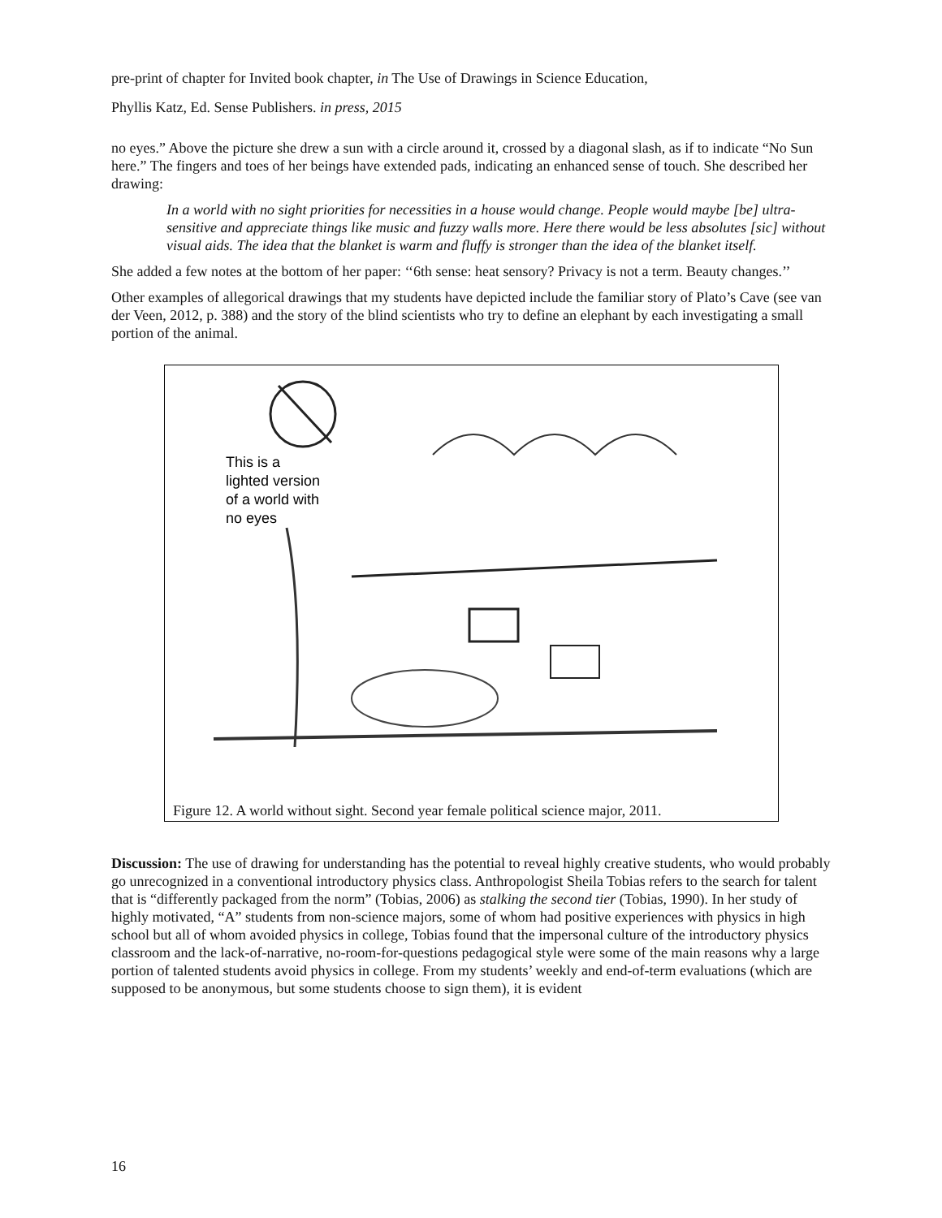pre-print of chapter for Invited book chapter, in The Use of Drawings in Science Education,
Phyllis Katz, Ed. Sense Publishers. in press, 2015
no eyes.” Above the picture she drew a sun with a circle around it, crossed by a diagonal slash, as if to indicate “No Sun here.” The fingers and toes of her beings have extended pads, indicating an enhanced sense of touch. She described her drawing:
In a world with no sight priorities for necessities in a house would change. People would maybe [be] ultra-sensitive and appreciate things like music and fuzzy walls more. Here there would be less absolutes [sic] without visual aids. The idea that the blanket is warm and fluffy is stronger than the idea of the blanket itself.
She added a few notes at the bottom of her paper: ‘‘6th sense: heat sensory? Privacy is not a term. Beauty changes.’’
Other examples of allegorical drawings that my students have depicted include the familiar story of Plato’s Cave (see van der Veen, 2012, p. 388) and the story of the blind scientists who try to define an elephant by each investigating a small portion of the animal.
This is a
lighted version
of a world with
no eyes
Figure 12. A world without sight. Second year female political science major, 2011.
Discussion: The use of drawing for understanding has the potential to reveal highly creative students, who would probably go unrecognized in a conventional introductory physics class. Anthropologist Sheila Tobias refers to the search for talent that is “differently packaged from the norm” (Tobias, 2006) as stalking the second tier (Tobias, 1990). In her study of highly motivated, “A” students from non-science majors, some of whom had positive experiences with physics in high school but all of whom avoided physics in college, Tobias found that the impersonal culture of the introductory physics classroom and the lack-of-narrative, no-room-for-questions pedagogical style were some of the main reasons why a large portion of talented students avoid physics in college. From my students’ weekly and end-of-term evaluations (which are supposed to be anonymous, but some students choose to sign them), it is evident
16